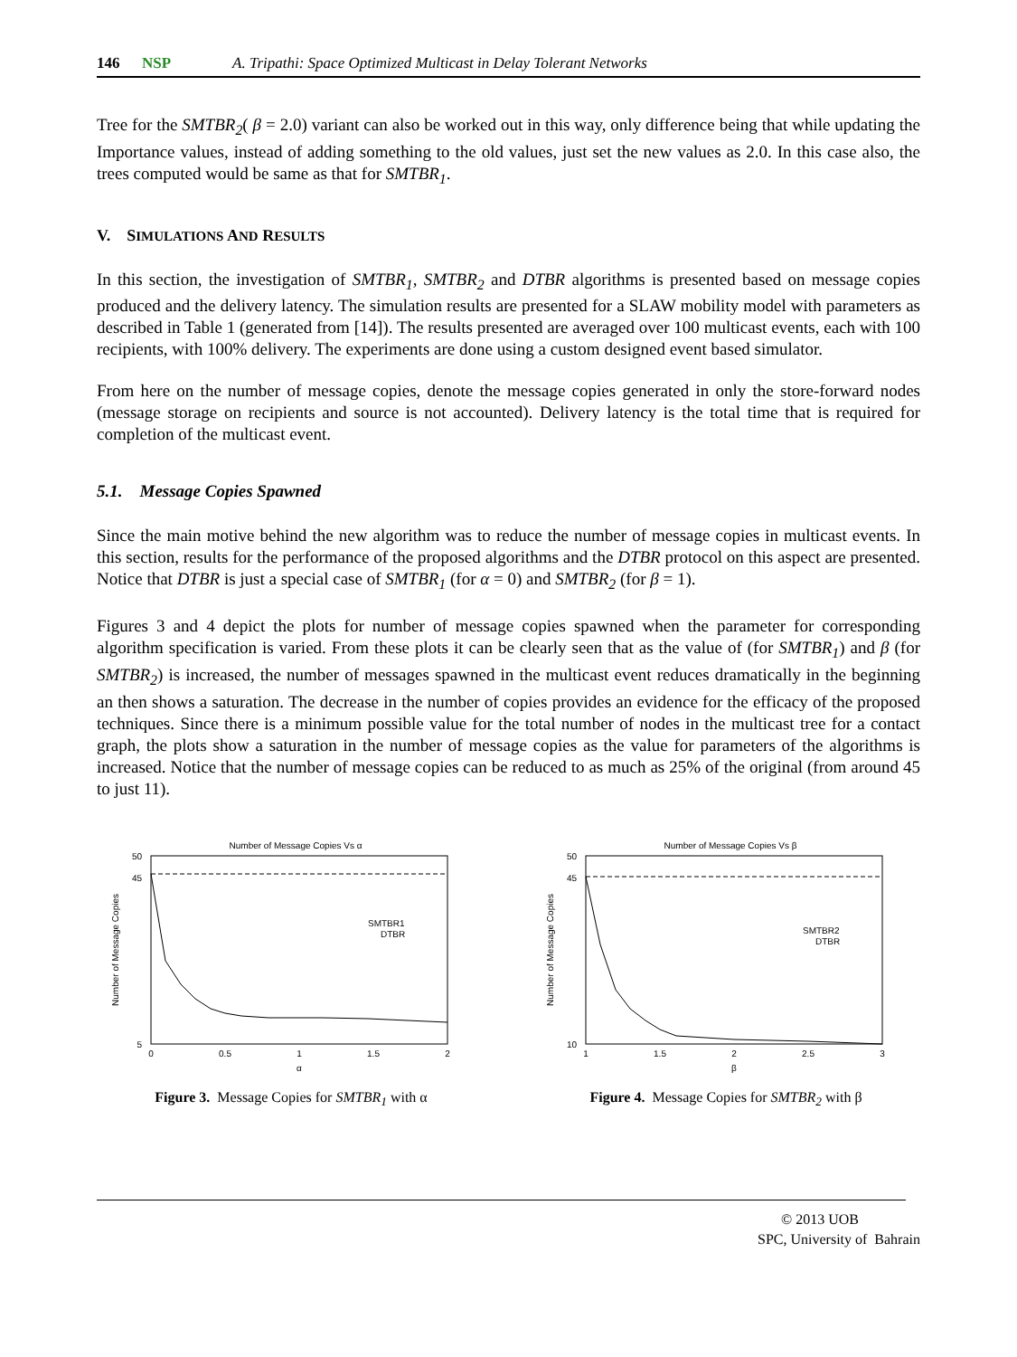146 NSP A. Tripathi: Space Optimized Multicast in Delay Tolerant Networks
Tree for the SMTBR<sub>2</sub>( β = 2.0) variant can also be worked out in this way, only difference being that while updating the Importance values, instead of adding something to the old values, just set the new values as 2.0. In this case also, the trees computed would be same as that for SMTBR<sub>1</sub>.
V. SIMULATIONS AND RESULTS
In this section, the investigation of SMTBR<sub>1</sub>, SMTBR<sub>2</sub> and DTBR algorithms is presented based on message copies produced and the delivery latency. The simulation results are presented for a SLAW mobility model with parameters as described in Table 1 (generated from [14]). The results presented are averaged over 100 multicast events, each with 100 recipients, with 100% delivery. The experiments are done using a custom designed event based simulator.
From here on the number of message copies, denote the message copies generated in only the store-forward nodes (message storage on recipients and source is not accounted). Delivery latency is the total time that is required for completion of the multicast event.
5.1. Message Copies Spawned
Since the main motive behind the new algorithm was to reduce the number of message copies in multicast events. In this section, results for the performance of the proposed algorithms and the DTBR protocol on this aspect are presented. Notice that DTBR is just a special case of SMTBR<sub>1</sub> (for α = 0) and SMTBR<sub>2</sub> (for β = 1).
Figures 3 and 4 depict the plots for number of message copies spawned when the parameter for corresponding algorithm specification is varied. From these plots it can be clearly seen that as the value of (for SMTBR<sub>1</sub>) and β (for SMTBR<sub>2</sub>) is increased, the number of messages spawned in the multicast event reduces dramatically in the beginning an then shows a saturation. The decrease in the number of copies provides an evidence for the efficacy of the proposed techniques. Since there is a minimum possible value for the total number of nodes in the multicast tree for a contact graph, the plots show a saturation in the number of message copies as the value for parameters of the algorithms is increased. Notice that the number of message copies can be reduced to as much as 25% of the original (from around 45 to just 11).
Number of Message Copies Vs α
50
45
5
0
0.5
1
1.5
2
α
Number of Message Copies
SMTBR1
DTBR
Figure 3. Message Copies for SMTBR<sub>1</sub> with α
Number of Message Copies Vs β
50
45
10
1
1.5
2
2.5
3
β
Number of Message Copies
SMTBR2
DTBR
Figure 4. Message Copies for SMTBR<sub>2</sub> with β
© 2013 UOB
SPC, University of Bahrain